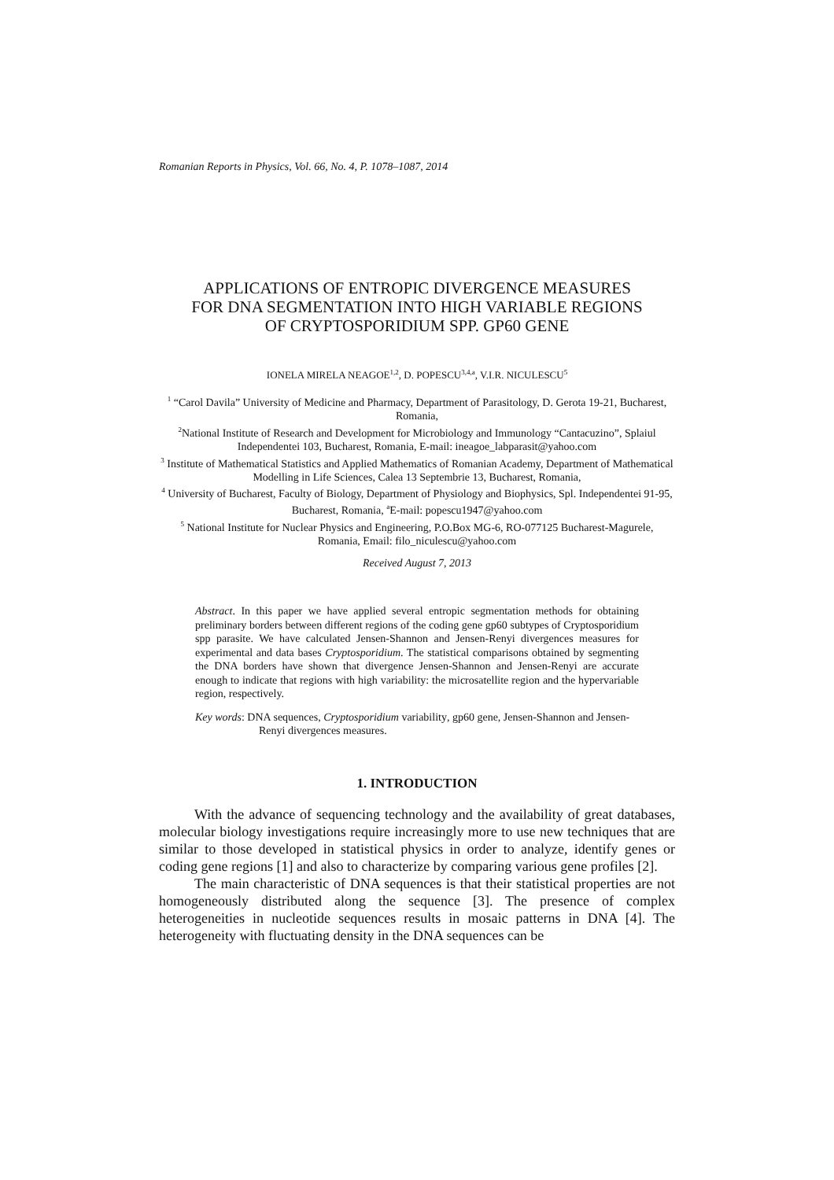Romanian Reports in Physics, Vol. 66, No. 4, P. 1078–1087, 2014
APPLICATIONS OF ENTROPIC DIVERGENCE MEASURES
FOR DNA SEGMENTATION INTO HIGH VARIABLE REGIONS
OF CRYPTOSPORIDIUM SPP. GP60 GENE
IONELA MIRELA NEAGOE<sup>1,2</sup>, D. POPESCU<sup>3,4,a</sup>, V.I.R. NICULESCU<sup>5</sup>
<sup>1</sup> “Carol Davila” University of Medicine and Pharmacy, Department of Parasitology, D. Gerota 19-21, Bucharest, Romania,
<sup>2</sup> National Institute of Research and Development for Microbiology and Immunology “Cantacuzino”, Splaiul Independentei 103, Bucharest, Romania, E-mail: ineagoe_labparasit@yahoo.com
<sup>3</sup> Institute of Mathematical Statistics and Applied Mathematics of Romanian Academy, Department of Mathematical Modelling in Life Sciences, Calea 13 Septembrie 13, Bucharest, Romania,
<sup>4</sup> University of Bucharest, Faculty of Biology, Department of Physiology and Biophysics, Spl. Independentei 91-95, Bucharest, Romania, <sup>a</sup>E-mail: popescu1947@yahoo.com
<sup>5</sup> National Institute for Nuclear Physics and Engineering, P.O.Box MG-6, RO-077125 Bucharest-Magurele, Romania, Email: filo_niculescu@yahoo.com
Received August 7, 2013
Abstract. In this paper we have applied several entropic segmentation methods for obtaining preliminary borders between different regions of the coding gene gp60 subtypes of Cryptosporidium spp parasite. We have calculated Jensen-Shannon and Jensen-Renyi divergences measures for experimental and data bases Cryptosporidium. The statistical comparisons obtained by segmenting the DNA borders have shown that divergence Jensen-Shannon and Jensen-Renyi are accurate enough to indicate that regions with high variability: the microsatellite region and the hypervariable region, respectively.
Key words: DNA sequences, Cryptosporidium variability, gp60 gene, Jensen-Shannon and Jensen-Renyi divergences measures.
1. INTRODUCTION
With the advance of sequencing technology and the availability of great databases, molecular biology investigations require increasingly more to use new techniques that are similar to those developed in statistical physics in order to analyze, identify genes or coding gene regions [1] and also to characterize by comparing various gene profiles [2].
The main characteristic of DNA sequences is that their statistical properties are not homogeneously distributed along the sequence [3]. The presence of complex heterogeneities in nucleotide sequences results in mosaic patterns in DNA [4]. The heterogeneity with fluctuating density in the DNA sequences can be